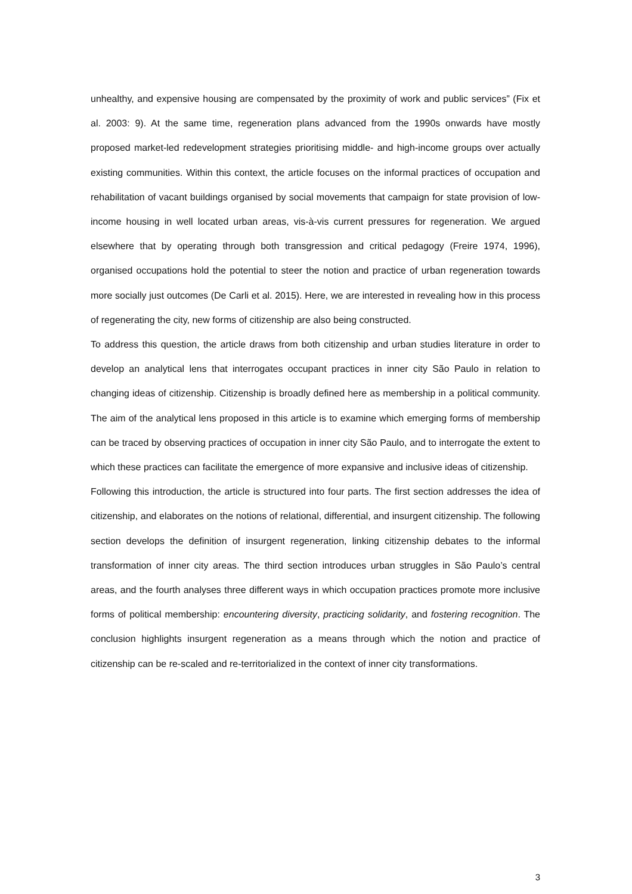unhealthy, and expensive housing are compensated by the proximity of work and public services” (Fix et al. 2003: 9). At the same time, regeneration plans advanced from the 1990s onwards have mostly proposed market-led redevelopment strategies prioritising middle- and high-income groups over actually existing communities. Within this context, the article focuses on the informal practices of occupation and rehabilitation of vacant buildings organised by social movements that campaign for state provision of low-income housing in well located urban areas, vis-à-vis current pressures for regeneration. We argued elsewhere that by operating through both transgression and critical pedagogy (Freire 1974, 1996), organised occupations hold the potential to steer the notion and practice of urban regeneration towards more socially just outcomes (De Carli et al. 2015). Here, we are interested in revealing how in this process of regenerating the city, new forms of citizenship are also being constructed.
To address this question, the article draws from both citizenship and urban studies literature in order to develop an analytical lens that interrogates occupant practices in inner city São Paulo in relation to changing ideas of citizenship. Citizenship is broadly defined here as membership in a political community. The aim of the analytical lens proposed in this article is to examine which emerging forms of membership can be traced by observing practices of occupation in inner city São Paulo, and to interrogate the extent to which these practices can facilitate the emergence of more expansive and inclusive ideas of citizenship.
Following this introduction, the article is structured into four parts. The first section addresses the idea of citizenship, and elaborates on the notions of relational, differential, and insurgent citizenship. The following section develops the definition of insurgent regeneration, linking citizenship debates to the informal transformation of inner city areas. The third section introduces urban struggles in São Paulo’s central areas, and the fourth analyses three different ways in which occupation practices promote more inclusive forms of political membership: encountering diversity, practicing solidarity, and fostering recognition. The conclusion highlights insurgent regeneration as a means through which the notion and practice of citizenship can be re-scaled and re-territorialized in the context of inner city transformations.
3